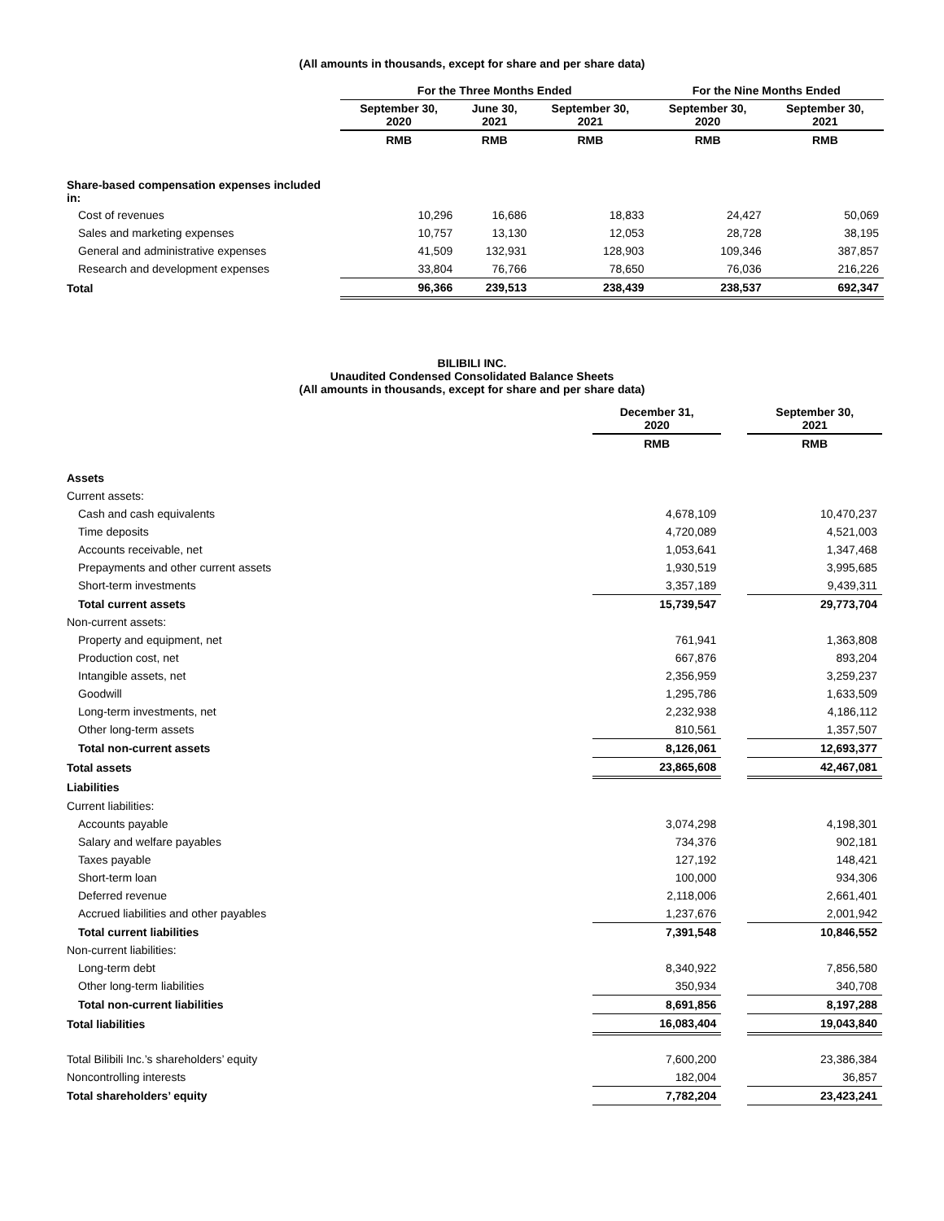(All amounts in thousands, except for share and per share data)
| | For the Three Months Ended | | | For the Nine Months Ended | |
| --- | --- | --- | --- | --- | --- |
| | September 30, 2020 | June 30, 2021 | September 30, 2021 | September 30, 2020 | September 30, 2021 |
| | RMB | RMB | RMB | RMB | RMB |
| Share-based compensation expenses included in: | | | | | |
| Cost of revenues | 10,296 | 16,686 | 18,833 | 24,427 | 50,069 |
| Sales and marketing expenses | 10,757 | 13,130 | 12,053 | 28,728 | 38,195 |
| General and administrative expenses | 41,509 | 132,931 | 128,903 | 109,346 | 387,857 |
| Research and development expenses | 33,804 | 76,766 | 78,650 | 76,036 | 216,226 |
| Total | 96,366 | 239,513 | 238,439 | 238,537 | 692,347 |
BILIBILI INC.
Unaudited Condensed Consolidated Balance Sheets
(All amounts in thousands, except for share and per share data)
| | December 31, 2020 | | September 30, 2021 |
| --- | --- | --- | --- |
| | RMB | | RMB |
| Assets | | | |
| Current assets: | | | |
| Cash and cash equivalents | 4,678,109 | | 10,470,237 |
| Time deposits | 4,720,089 | | 4,521,003 |
| Accounts receivable, net | 1,053,641 | | 1,347,468 |
| Prepayments and other current assets | 1,930,519 | | 3,995,685 |
| Short-term investments | 3,357,189 | | 9,439,311 |
| Total current assets | 15,739,547 | | 29,773,704 |
| Non-current assets: | | | |
| Property and equipment, net | 761,941 | | 1,363,808 |
| Production cost, net | 667,876 | | 893,204 |
| Intangible assets, net | 2,356,959 | | 3,259,237 |
| Goodwill | 1,295,786 | | 1,633,509 |
| Long-term investments, net | 2,232,938 | | 4,186,112 |
| Other long-term assets | 810,561 | | 1,357,507 |
| Total non-current assets | 8,126,061 | | 12,693,377 |
| Total assets | 23,865,608 | | 42,467,081 |
| Liabilities | | | |
| Current liabilities: | | | |
| Accounts payable | 3,074,298 | | 4,198,301 |
| Salary and welfare payables | 734,376 | | 902,181 |
| Taxes payable | 127,192 | | 148,421 |
| Short-term loan | 100,000 | | 934,306 |
| Deferred revenue | 2,118,006 | | 2,661,401 |
| Accrued liabilities and other payables | 1,237,676 | | 2,001,942 |
| Total current liabilities | 7,391,548 | | 10,846,552 |
| Non-current liabilities: | | | |
| Long-term debt | 8,340,922 | | 7,856,580 |
| Other long-term liabilities | 350,934 | | 340,708 |
| Total non-current liabilities | 8,691,856 | | 8,197,288 |
| Total liabilities | 16,083,404 | | 19,043,840 |
| Total Bilibili Inc.’s shareholders’ equity | 7,600,200 | | 23,386,384 |
| Noncontrolling interests | 182,004 | | 36,857 |
| Total shareholders’ equity | 7,782,204 | | 23,423,241 |